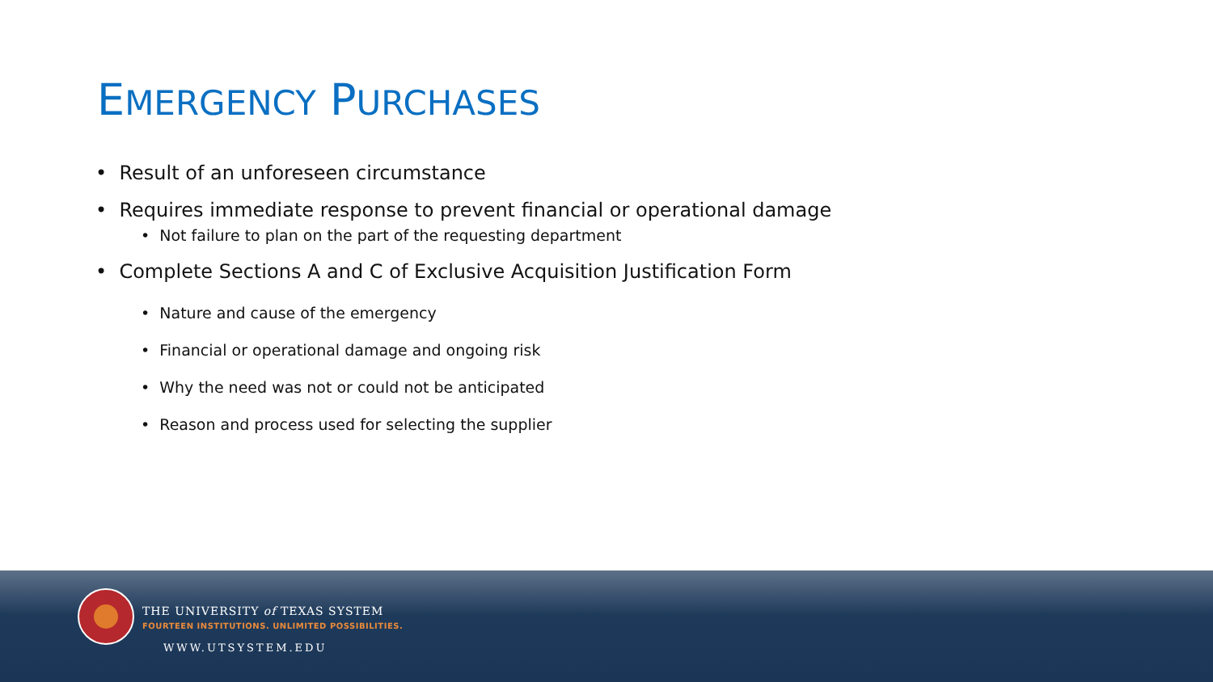EMERGENCY PURCHASES
• Result of an unforeseen circumstance
• Requires immediate response to prevent financial or operational damage
• Not failure to plan on the part of the requesting department
• Complete Sections A and C of Exclusive Acquisition Justification Form
• Nature and cause of the emergency
• Financial or operational damage and ongoing risk
• Why the need was not or could not be anticipated
• Reason and process used for selecting the supplier
THE UNIVERSITY of TEXAS SYSTEM
FOURTEEN INSTITUTIONS. UNLIMITED POSSIBILITIES.
WWW.UTSYSTEM.EDU